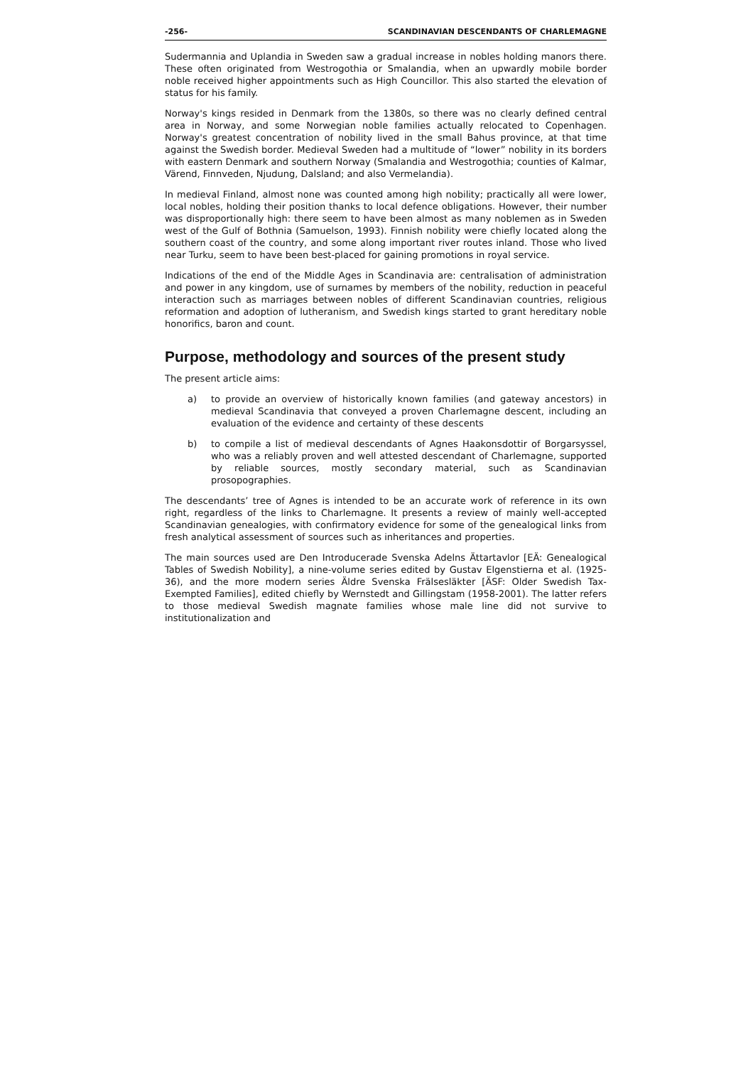-256- SCANDINAVIAN DESCENDANTS OF CHARLEMAGNE
Sudermannia and Uplandia in Sweden saw a gradual increase in nobles holding manors there. These often originated from Westrogothia or Smalandia, when an upwardly mobile border noble received higher appointments such as High Councillor. This also started the elevation of status for his family.
Norway's kings resided in Denmark from the 1380s, so there was no clearly defined central area in Norway, and some Norwegian noble families actually relocated to Copenhagen. Norway's greatest concentration of nobility lived in the small Bahus province, at that time against the Swedish border. Medieval Sweden had a multitude of “lower” nobility in its borders with eastern Denmark and southern Norway (Smalandia and Westrogothia; counties of Kalmar, Värend, Finnveden, Njudung, Dalsland; and also Vermelandia).
In medieval Finland, almost none was counted among high nobility; practically all were lower, local nobles, holding their position thanks to local defence obligations. However, their number was disproportionally high: there seem to have been almost as many noblemen as in Sweden west of the Gulf of Bothnia (Samuelson, 1993). Finnish nobility were chiefly located along the southern coast of the country, and some along important river routes inland. Those who lived near Turku, seem to have been best-placed for gaining promotions in royal service.
Indications of the end of the Middle Ages in Scandinavia are: centralisation of administration and power in any kingdom, use of surnames by members of the nobility, reduction in peaceful interaction such as marriages between nobles of different Scandinavian countries, religious reformation and adoption of lutheranism, and Swedish kings started to grant hereditary noble honorifics, baron and count.
Purpose, methodology and sources of the present study
The present article aims:
a) to provide an overview of historically known families (and gateway ancestors) in medieval Scandinavia that conveyed a proven Charlemagne descent, including an evaluation of the evidence and certainty of these descents
b) to compile a list of medieval descendants of Agnes Haakonsdottir of Borgarsyssel, who was a reliably proven and well attested descendant of Charlemagne, supported by reliable sources, mostly secondary material, such as Scandinavian prosopographies.
The descendants’ tree of Agnes is intended to be an accurate work of reference in its own right, regardless of the links to Charlemagne. It presents a review of mainly well-accepted Scandinavian genealogies, with confirmatory evidence for some of the genealogical links from fresh analytical assessment of sources such as inheritances and properties.
The main sources used are Den Introducerade Svenska Adelns Ättartavlor [EÄ: Genealogical Tables of Swedish Nobility], a nine-volume series edited by Gustav Elgenstierna et al. (1925-36), and the more modern series Äldre Svenska Frälsesläkter [ÄSF: Older Swedish Tax-Exempted Families], edited chiefly by Wernstedt and Gillingstam (1958-2001). The latter refers to those medieval Swedish magnate families whose male line did not survive to institutionalization and